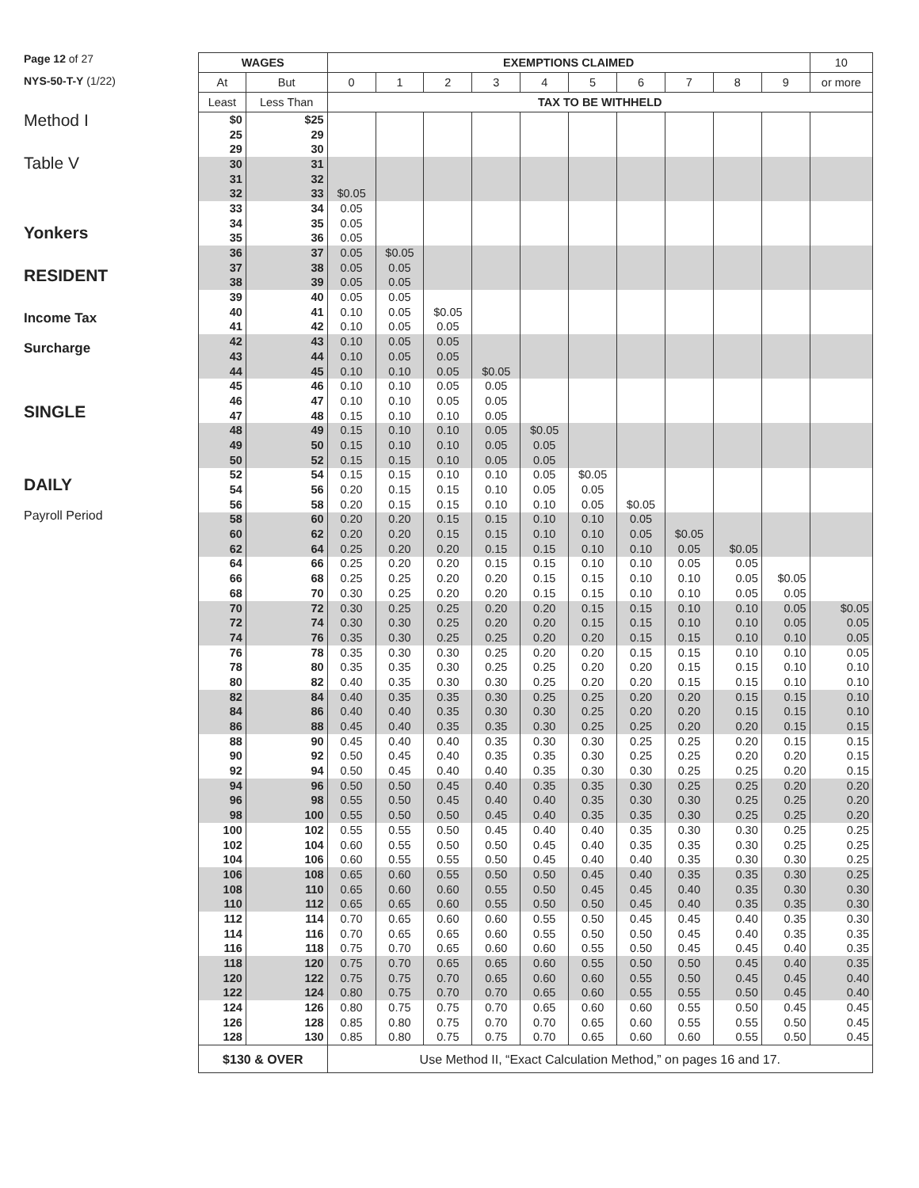Page 12 of 27
NYS-50-T-Y (1/22)
Method I
Table V
Yonkers
RESIDENT
Income Tax
Surcharge
SINGLE
DAILY
Payroll Period
| WAGES | | EXEMPTIONS CLAIMED | | | | | | | | | | 10 |
| --- | --- | --- | --- | --- | --- | --- | --- | --- | --- | --- | --- | --- |
| At | But | 0 | 1 | 2 | 3 | 4 | 5 | 6 | 7 | 8 | 9 | or more |
| Least | Less Than | TAX TO BE WITHHELD | | | | | | | | | | |
| $0 | $25 | | | | | | | | | | | |
| 25 | 29 | | | | | | | | | | | |
| 29 | 30 | | | | | | | | | | | |
| 30 | 31 | | | | | | | | | | | |
| 31 | 32 | | | | | | | | | | | |
| 32 | 33 | $0.05 | | | | | | | | | | |
| 33 | 34 | 0.05 | | | | | | | | | | |
| 34 | 35 | 0.05 | | | | | | | | | | |
| 35 | 36 | 0.05 | | | | | | | | | | |
| 36 | 37 | 0.05 | $0.05 | | | | | | | | | |
| 37 | 38 | 0.05 | 0.05 | | | | | | | | | |
| 38 | 39 | 0.05 | 0.05 | | | | | | | | | |
| 39 | 40 | 0.05 | 0.05 | | | | | | | | | |
| 40 | 41 | 0.10 | 0.05 | $0.05 | | | | | | | | |
| 41 | 42 | 0.10 | 0.05 | 0.05 | | | | | | | | |
| 42 | 43 | 0.10 | 0.05 | 0.05 | | | | | | | | |
| 43 | 44 | 0.10 | 0.05 | 0.05 | | | | | | | | |
| 44 | 45 | 0.10 | 0.10 | 0.05 | $0.05 | | | | | | | |
| 45 | 46 | 0.10 | 0.10 | 0.05 | 0.05 | | | | | | | |
| 46 | 47 | 0.10 | 0.10 | 0.05 | 0.05 | | | | | | | |
| 47 | 48 | 0.15 | 0.10 | 0.10 | 0.05 | | | | | | | |
| 48 | 49 | 0.15 | 0.10 | 0.10 | 0.05 | $0.05 | | | | | | |
| 49 | 50 | 0.15 | 0.10 | 0.10 | 0.05 | 0.05 | | | | | | |
| 50 | 52 | 0.15 | 0.15 | 0.10 | 0.05 | 0.05 | | | | | | |
| 52 | 54 | 0.15 | 0.15 | 0.10 | 0.10 | 0.05 | $0.05 | | | | | |
| 54 | 56 | 0.20 | 0.15 | 0.15 | 0.10 | 0.05 | 0.05 | | | | | |
| 56 | 58 | 0.20 | 0.15 | 0.15 | 0.10 | 0.10 | 0.05 | $0.05 | | | | |
| 58 | 60 | 0.20 | 0.20 | 0.15 | 0.15 | 0.10 | 0.10 | 0.05 | | | | |
| 60 | 62 | 0.20 | 0.20 | 0.15 | 0.15 | 0.10 | 0.10 | 0.05 | $0.05 | | | |
| 62 | 64 | 0.25 | 0.20 | 0.20 | 0.15 | 0.15 | 0.10 | 0.10 | 0.05 | $0.05 | | |
| 64 | 66 | 0.25 | 0.20 | 0.20 | 0.15 | 0.15 | 0.10 | 0.10 | 0.05 | 0.05 | | |
| 66 | 68 | 0.25 | 0.25 | 0.20 | 0.20 | 0.15 | 0.15 | 0.10 | 0.10 | 0.05 | $0.05 | |
| 68 | 70 | 0.30 | 0.25 | 0.20 | 0.20 | 0.15 | 0.15 | 0.10 | 0.10 | 0.05 | 0.05 | |
| 70 | 72 | 0.30 | 0.25 | 0.25 | 0.20 | 0.20 | 0.15 | 0.15 | 0.10 | 0.10 | 0.05 | $0.05 |
| 72 | 74 | 0.30 | 0.30 | 0.25 | 0.20 | 0.20 | 0.15 | 0.15 | 0.10 | 0.10 | 0.05 | 0.05 |
| 74 | 76 | 0.35 | 0.30 | 0.25 | 0.25 | 0.20 | 0.20 | 0.15 | 0.15 | 0.10 | 0.10 | 0.05 |
| 76 | 78 | 0.35 | 0.30 | 0.30 | 0.25 | 0.20 | 0.20 | 0.15 | 0.15 | 0.10 | 0.10 | 0.05 |
| 78 | 80 | 0.35 | 0.35 | 0.30 | 0.25 | 0.25 | 0.20 | 0.20 | 0.15 | 0.15 | 0.10 | 0.10 |
| 80 | 82 | 0.40 | 0.35 | 0.30 | 0.30 | 0.25 | 0.20 | 0.20 | 0.15 | 0.15 | 0.10 | 0.10 |
| 82 | 84 | 0.40 | 0.35 | 0.35 | 0.30 | 0.25 | 0.25 | 0.20 | 0.20 | 0.15 | 0.15 | 0.10 |
| 84 | 86 | 0.40 | 0.40 | 0.35 | 0.30 | 0.30 | 0.25 | 0.20 | 0.20 | 0.15 | 0.15 | 0.10 |
| 86 | 88 | 0.45 | 0.40 | 0.35 | 0.35 | 0.30 | 0.25 | 0.25 | 0.20 | 0.20 | 0.15 | 0.15 |
| 88 | 90 | 0.45 | 0.40 | 0.40 | 0.35 | 0.30 | 0.30 | 0.25 | 0.25 | 0.20 | 0.15 | 0.15 |
| 90 | 92 | 0.50 | 0.45 | 0.40 | 0.35 | 0.35 | 0.30 | 0.25 | 0.25 | 0.20 | 0.20 | 0.15 |
| 92 | 94 | 0.50 | 0.45 | 0.40 | 0.40 | 0.35 | 0.30 | 0.30 | 0.25 | 0.25 | 0.20 | 0.15 |
| 94 | 96 | 0.50 | 0.50 | 0.45 | 0.40 | 0.35 | 0.35 | 0.30 | 0.25 | 0.25 | 0.20 | 0.20 |
| 96 | 98 | 0.55 | 0.50 | 0.45 | 0.40 | 0.40 | 0.35 | 0.30 | 0.30 | 0.25 | 0.25 | 0.20 |
| 98 | 100 | 0.55 | 0.50 | 0.50 | 0.45 | 0.40 | 0.35 | 0.35 | 0.30 | 0.25 | 0.25 | 0.20 |
| 100 | 102 | 0.55 | 0.55 | 0.50 | 0.45 | 0.40 | 0.40 | 0.35 | 0.30 | 0.30 | 0.25 | 0.25 |
| 102 | 104 | 0.60 | 0.55 | 0.50 | 0.50 | 0.45 | 0.40 | 0.35 | 0.35 | 0.30 | 0.25 | 0.25 |
| 104 | 106 | 0.60 | 0.55 | 0.55 | 0.50 | 0.45 | 0.40 | 0.40 | 0.35 | 0.30 | 0.30 | 0.25 |
| 106 | 108 | 0.65 | 0.60 | 0.55 | 0.50 | 0.50 | 0.45 | 0.40 | 0.35 | 0.35 | 0.30 | 0.25 |
| 108 | 110 | 0.65 | 0.60 | 0.60 | 0.55 | 0.50 | 0.45 | 0.45 | 0.40 | 0.35 | 0.30 | 0.30 |
| 110 | 112 | 0.65 | 0.65 | 0.60 | 0.55 | 0.50 | 0.50 | 0.45 | 0.40 | 0.35 | 0.35 | 0.30 |
| 112 | 114 | 0.70 | 0.65 | 0.60 | 0.60 | 0.55 | 0.50 | 0.45 | 0.45 | 0.40 | 0.35 | 0.30 |
| 114 | 116 | 0.70 | 0.65 | 0.65 | 0.60 | 0.55 | 0.50 | 0.50 | 0.45 | 0.40 | 0.35 | 0.35 |
| 116 | 118 | 0.75 | 0.70 | 0.65 | 0.60 | 0.60 | 0.55 | 0.50 | 0.45 | 0.45 | 0.40 | 0.35 |
| 118 | 120 | 0.75 | 0.70 | 0.65 | 0.65 | 0.60 | 0.55 | 0.50 | 0.50 | 0.45 | 0.40 | 0.35 |
| 120 | 122 | 0.75 | 0.75 | 0.70 | 0.65 | 0.60 | 0.60 | 0.55 | 0.50 | 0.45 | 0.45 | 0.40 |
| 122 | 124 | 0.80 | 0.75 | 0.70 | 0.70 | 0.65 | 0.60 | 0.55 | 0.55 | 0.50 | 0.45 | 0.40 |
| 124 | 126 | 0.80 | 0.75 | 0.75 | 0.70 | 0.65 | 0.60 | 0.60 | 0.55 | 0.50 | 0.45 | 0.45 |
| 126 | 128 | 0.85 | 0.80 | 0.75 | 0.70 | 0.70 | 0.65 | 0.60 | 0.55 | 0.55 | 0.50 | 0.45 |
| 128 | 130 | 0.85 | 0.80 | 0.75 | 0.75 | 0.70 | 0.65 | 0.60 | 0.60 | 0.55 | 0.50 | 0.45 |
| $130 & OVER | | Use Method II, “Exact Calculation Method,” on pages 16 and 17. | | | | | | | | | | |